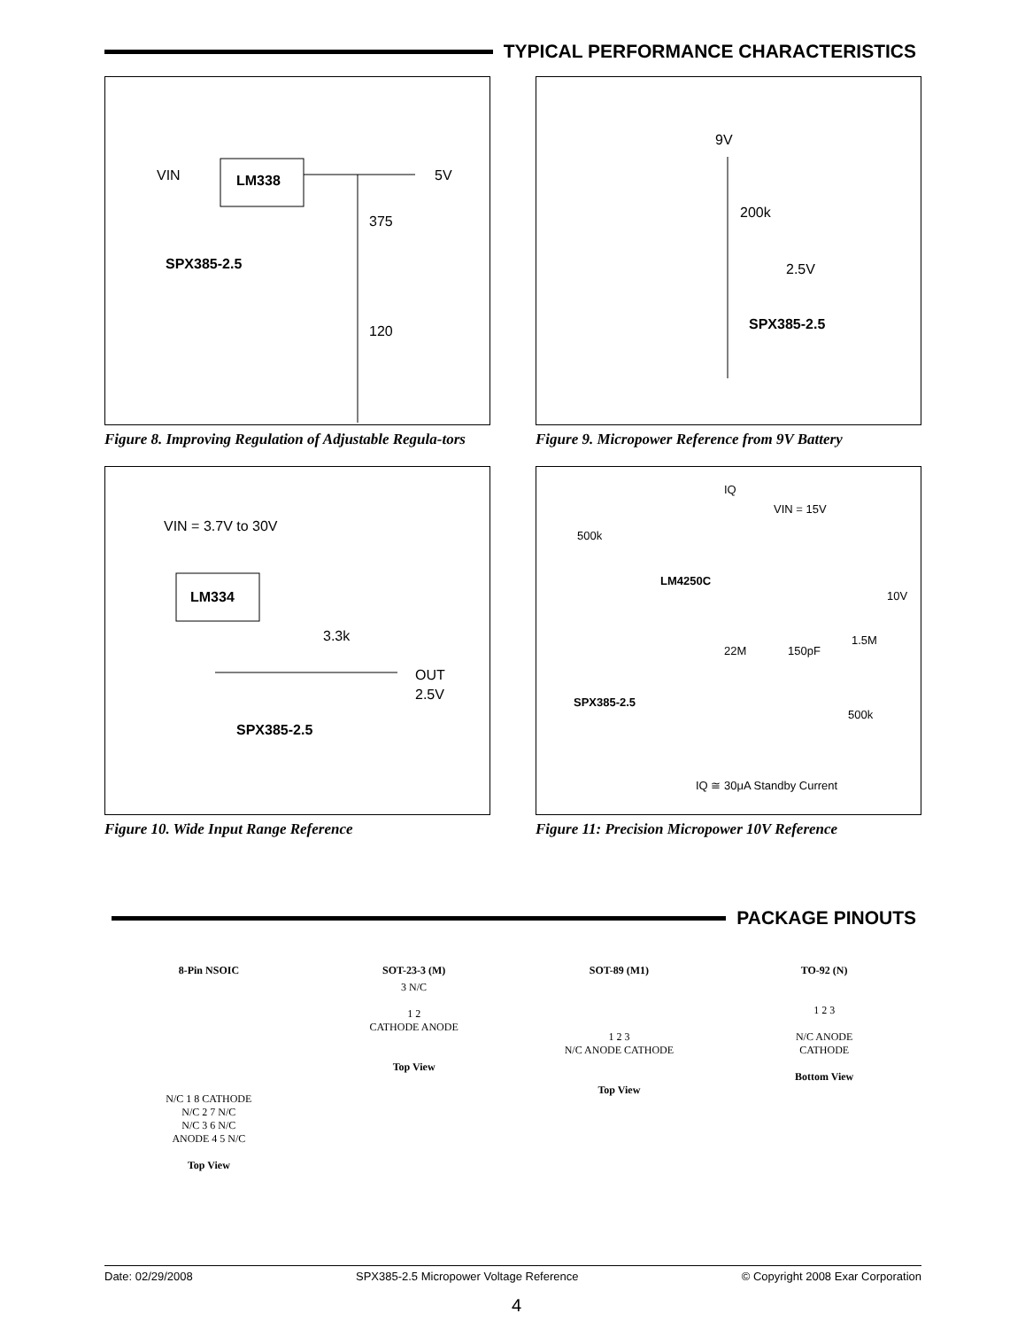TYPICAL PERFORMANCE CHARACTERISTICS
VIN
LM338
5V
375
120
SPX385-2.5
Figure 8. Improving Regulation of Adjustable Regula-tors
9V
200k
2.5V
SPX385-2.5
Figure 9. Micropower Reference from 9V Battery
VIN = 3.7V to 30V
LM334
3.3k
OUT
2.5V
SPX385-2.5
Figure 10. Wide Input Range Reference
IQ
VIN = 15V
500k
LM4250C
10V
1.5M
22M
150pF
SPX385-2.5
500k
IQ ≅ 30μA Standby Current
Figure 11: Precision Micropower 10V Reference
PACKAGE PINOUTS
8-Pin NSOIC
N/C 1 8 CATHODE
N/C 2 7 N/C
N/C 3 6 N/C
ANODE 4 5 N/C
Top View
SOT-23-3 (M)
3 N/C
1 2
CATHODE ANODE
Top View
SOT-89 (M1)
1 2 3
N/C ANODE CATHODE
Top View
TO-92 (N)
1 2 3
N/C ANODE
CATHODE
Bottom View
Date: 02/29/2008 SPX385-2.5 Micropower Voltage Reference © Copyright 2008 Exar Corporation
4